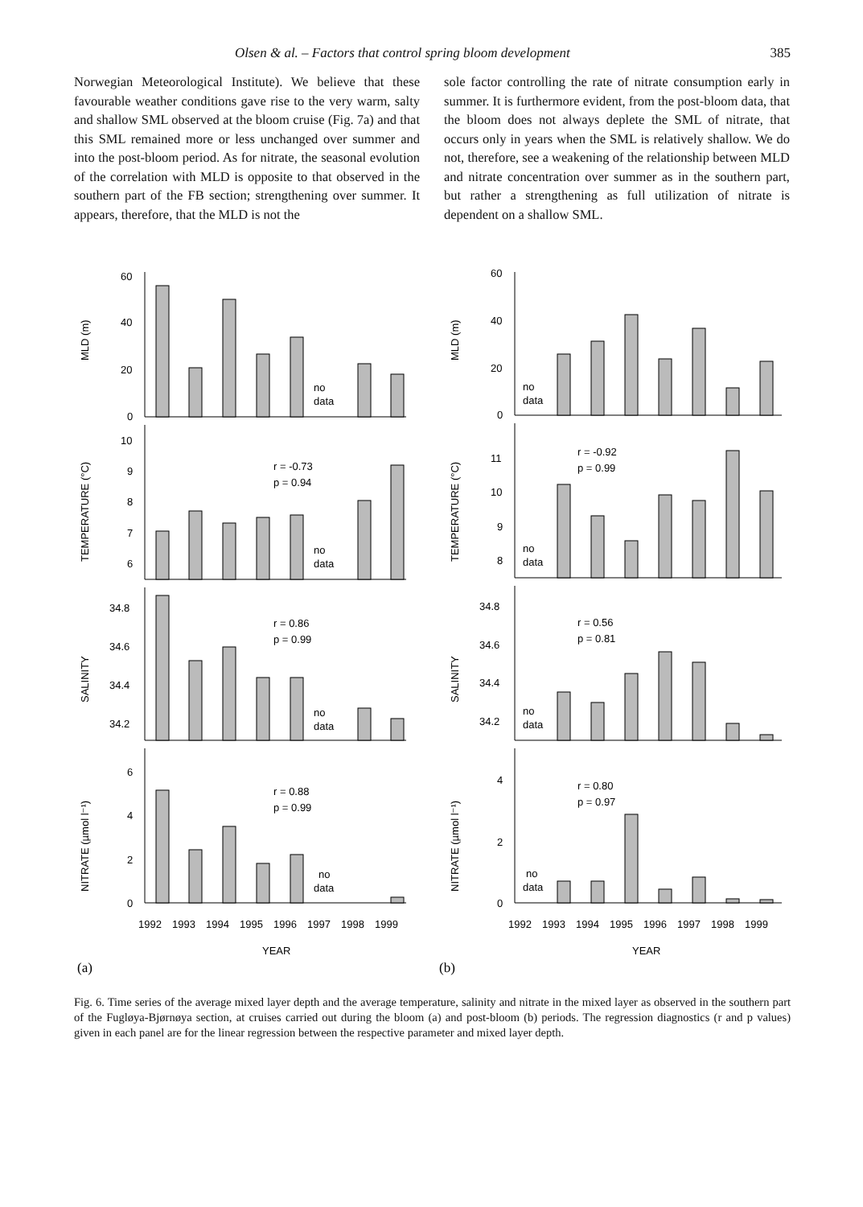Olsen & al. – Factors that control spring bloom development 385
Norwegian Meteorological Institute). We believe that these favourable weather conditions gave rise to the very warm, salty and shallow SML observed at the bloom cruise (Fig. 7a) and that this SML remained more or less unchanged over summer and into the post-bloom period. As for nitrate, the seasonal evolution of the correlation with MLD is opposite to that observed in the southern part of the FB section; strengthening over summer. It appears, therefore, that the MLD is not the
sole factor controlling the rate of nitrate consumption early in summer. It is furthermore evident, from the post-bloom data, that the bloom does not always deplete the SML of nitrate, that occurs only in years when the SML is relatively shallow. We do not, therefore, see a weakening of the relationship between MLD and nitrate concentration over summer as in the southern part, but rather a strengthening as full utilization of nitrate is dependent on a shallow SML.
60
40
20
0
no
data
10
9
8
7
6
r = -0.73
p = 0.94
no
data
34.8
34.6
34.4
34.2
r = 0.86
p = 0.99
no
data
6
4
2
0
r = 0.88
p = 0.99
no
data
1992
1993
1994
1995
1996
1997
1998
1999
YEAR
MLD (m)
TEMPERATURE (°C)
SALINITY
NITRATE (µmol l⁻¹)
(a)
60
40
20
0
no
data
11
10
9
8
r = -0.92
p = 0.99
no
data
34.8
34.6
34.4
34.2
r = 0.56
p = 0.81
no
data
4
2
0
r = 0.80
p = 0.97
no
data
1992
1993
1994
1995
1996
1997
1998
1999
YEAR
MLD (m)
TEMPERATURE (°C)
SALINITY
NITRATE (µmol l⁻¹)
(b)
Fig. 6. Time series of the average mixed layer depth and the average temperature, salinity and nitrate in the mixed layer as observed in the southern part of the Fugløya-Bjørnøya section, at cruises carried out during the bloom (a) and post-bloom (b) periods. The regression diagnostics (r and p values) given in each panel are for the linear regression between the respective parameter and mixed layer depth.